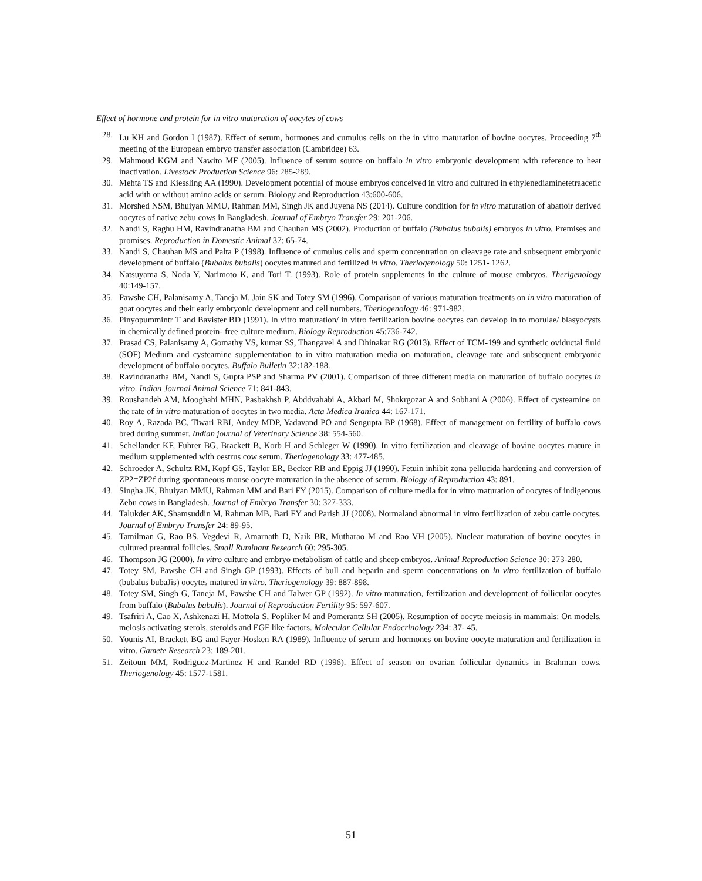Effect of hormone and protein for in vitro maturation of oocytes of cows
28. Lu KH and Gordon I (1987). Effect of serum, hormones and cumulus cells on the in vitro maturation of bovine oocytes. Proceeding 7<sup>th</sup> meeting of the European embryo transfer association (Cambridge) 63.
29. Mahmoud KGM and Nawito MF (2005). Influence of serum source on buffalo in vitro embryonic development with reference to heat inactivation. Livestock Production Science 96: 285-289.
30. Mehta TS and Kiessling AA (1990). Development potential of mouse embryos conceived in vitro and cultured in ethylenediaminetetraacetic acid with or without amino acids or serum. Biology and Reproduction 43:600-606.
31. Morshed NSM, Bhuiyan MMU, Rahman MM, Singh JK and Juyena NS (2014). Culture condition for in vitro maturation of abattoir derived oocytes of native zebu cows in Bangladesh. Journal of Embryo Transfer 29: 201-206.
32. Nandi S, Raghu HM, Ravindranatha BM and Chauhan MS (2002). Production of buffalo (Bubalus bubalis) embryos in vitro. Premises and promises. Reproduction in Domestic Animal 37: 65-74.
33. Nandi S, Chauhan MS and Palta P (1998). Influence of cumulus cells and sperm concentration on cleavage rate and subsequent embryonic development of buffalo (Bubalus bubalis) oocytes matured and fertilized in vitro. Theriogenology 50: 1251- 1262.
34. Natsuyama S, Noda Y, Narimoto K, and Tori T. (1993). Role of protein supplements in the culture of mouse embryos. Therigenology 40:149-157.
35. Pawshe CH, Palanisamy A, Taneja M, Jain SK and Totey SM (1996). Comparison of various maturation treatments on in vitro maturation of goat oocytes and their early embryonic development and cell numbers. Theriogenology 46: 971-982.
36. Pinyopummintr T and Bavister BD (1991). In vitro maturation/ in vitro fertilization bovine oocytes can develop in to morulae/ blasyocysts in chemically defined protein- free culture medium. Biology Reproduction 45:736-742.
37. Prasad CS, Palanisamy A, Gomathy VS, kumar SS, Thangavel A and Dhinakar RG (2013). Effect of TCM-199 and synthetic oviductal fluid (SOF) Medium and cysteamine supplementation to in vitro maturation media on maturation, cleavage rate and subsequent embryonic development of buffalo oocytes. Buffalo Bulletin 32:182-188.
38. Ravindranatha BM, Nandi S, Gupta PSP and Sharma PV (2001). Comparison of three different media on maturation of buffalo oocytes in vitro. Indian Journal Animal Science 71: 841-843.
39. Roushandeh AM, Mooghahi MHN, Pasbakhsh P, Abddvahabi A, Akbari M, Shokrgozar A and Sobhani A (2006). Effect of cysteamine on the rate of in vitro maturation of oocytes in two media. Acta Medica Iranica 44: 167-171.
40. Roy A, Razada BC, Tiwari RBI, Andey MDP, Yadavand PO and Sengupta BP (1968). Effect of management on fertility of buffalo cows bred during summer. Indian journal of Veterinary Science 38: 554-560.
41. Schellander KF, Fuhrer BG, Brackett B, Korb H and Schleger W (1990). In vitro fertilization and cleavage of bovine oocytes mature in medium supplemented with oestrus cow serum. Theriogenology 33: 477-485.
42. Schroeder A, Schultz RM, Kopf GS, Taylor ER, Becker RB and Eppig JJ (1990). Fetuin inhibit zona pellucida hardening and conversion of ZP2=ZP2f during spontaneous mouse oocyte maturation in the absence of serum. Biology of Reproduction 43: 891.
43. Singha JK, Bhuiyan MMU, Rahman MM and Bari FY (2015). Comparison of culture media for in vitro maturation of oocytes of indigenous Zebu cows in Bangladesh. Journal of Embryo Transfer 30: 327-333.
44. Talukder AK, Shamsuddin M, Rahman MB, Bari FY and Parish JJ (2008). Normaland abnormal in vitro fertilization of zebu cattle oocytes. Journal of Embryo Transfer 24: 89-95.
45. Tamilman G, Rao BS, Vegdevi R, Amarnath D, Naik BR, Mutharao M and Rao VH (2005). Nuclear maturation of bovine oocytes in cultured preantral follicles. Small Ruminant Research 60: 295-305.
46. Thompson JG (2000). In vitro culture and embryo metabolism of cattle and sheep embryos. Animal Reproduction Science 30: 273-280.
47. Totey SM, Pawshe CH and Singh GP (1993). Effects of bull and heparin and sperm concentrations on in vitro fertilization of buffalo (bubalus bubaJis) oocytes matured in vitro. Theriogenology 39: 887-898.
48. Totey SM, Singh G, Taneja M, Pawshe CH and Talwer GP (1992). In vitro maturation, fertilization and development of follicular oocytes from buffalo (Bubalus babulis). Journal of Reproduction Fertility 95: 597-607.
49. Tsafriri A, Cao X, Ashkenazi H, Mottola S, Popliker M and Pomerantz SH (2005). Resumption of oocyte meiosis in mammals: On models, meiosis activating sterols, steroids and EGF like factors. Molecular Cellular Endocrinology 234: 37- 45.
50. Younis AI, Brackett BG and Fayer-Hosken RA (1989). Influence of serum and hormones on bovine oocyte maturation and fertilization in vitro. Gamete Research 23: 189-201.
51. Zeitoun MM, Rodriguez-Martinez H and Randel RD (1996). Effect of season on ovarian follicular dynamics in Brahman cows. Theriogenology 45: 1577-1581.
51